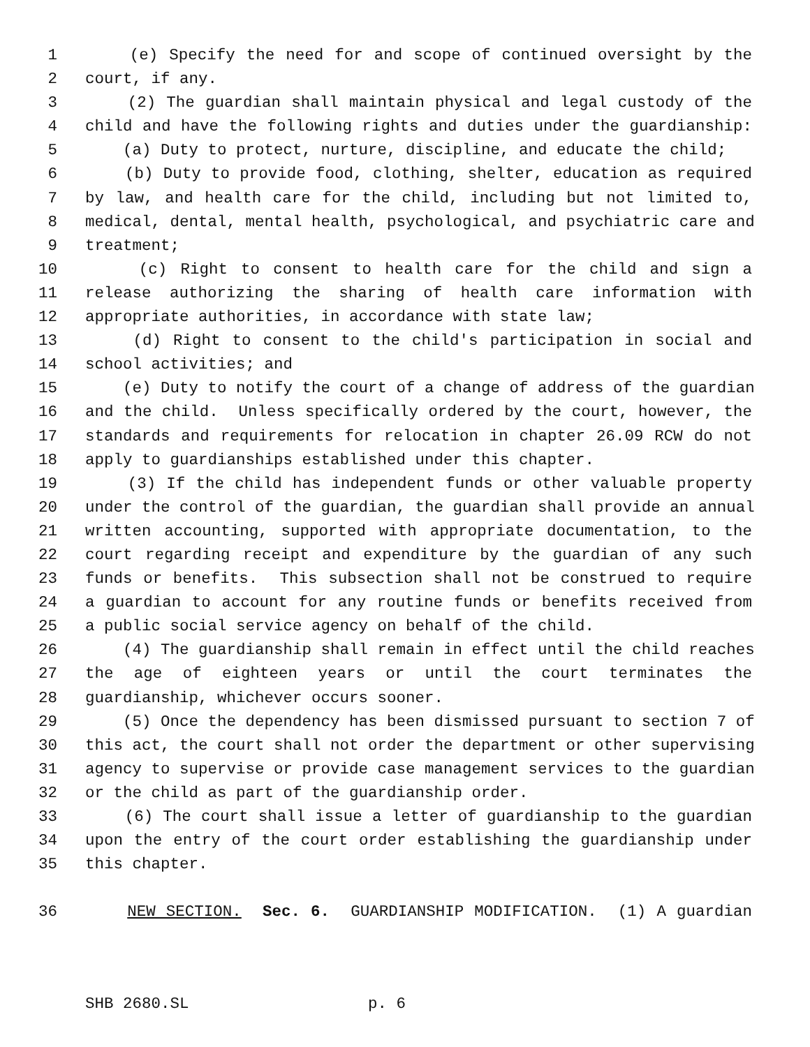1 (e) Specify the need for and scope of continued oversight by the
2 court, if any.
3 (2) The guardian shall maintain physical and legal custody of the
4 child and have the following rights and duties under the guardianship:
5 (a) Duty to protect, nurture, discipline, and educate the child;
6 (b) Duty to provide food, clothing, shelter, education as required
7 by law, and health care for the child, including but not limited to,
8 medical, dental, mental health, psychological, and psychiatric care and
9 treatment;
10 (c) Right to consent to health care for the child and sign a
11 release authorizing the sharing of health care information with
12 appropriate authorities, in accordance with state law;
13 (d) Right to consent to the child's participation in social and
14 school activities; and
15 (e) Duty to notify the court of a change of address of the guardian
16 and the child. Unless specifically ordered by the court, however, the
17 standards and requirements for relocation in chapter 26.09 RCW do not
18 apply to guardianships established under this chapter.
19 (3) If the child has independent funds or other valuable property
20 under the control of the guardian, the guardian shall provide an annual
21 written accounting, supported with appropriate documentation, to the
22 court regarding receipt and expenditure by the guardian of any such
23 funds or benefits. This subsection shall not be construed to require
24 a guardian to account for any routine funds or benefits received from
25 a public social service agency on behalf of the child.
26 (4) The guardianship shall remain in effect until the child reaches
27 the age of eighteen years or until the court terminates the
28 guardianship, whichever occurs sooner.
29 (5) Once the dependency has been dismissed pursuant to section 7 of
30 this act, the court shall not order the department or other supervising
31 agency to supervise or provide case management services to the guardian
32 or the child as part of the guardianship order.
33 (6) The court shall issue a letter of guardianship to the guardian
34 upon the entry of the court order establishing the guardianship under
35 this chapter.
36 NEW SECTION. Sec. 6. GUARDIANSHIP MODIFICATION. (1) A guardian
SHB 2680.SL p. 6